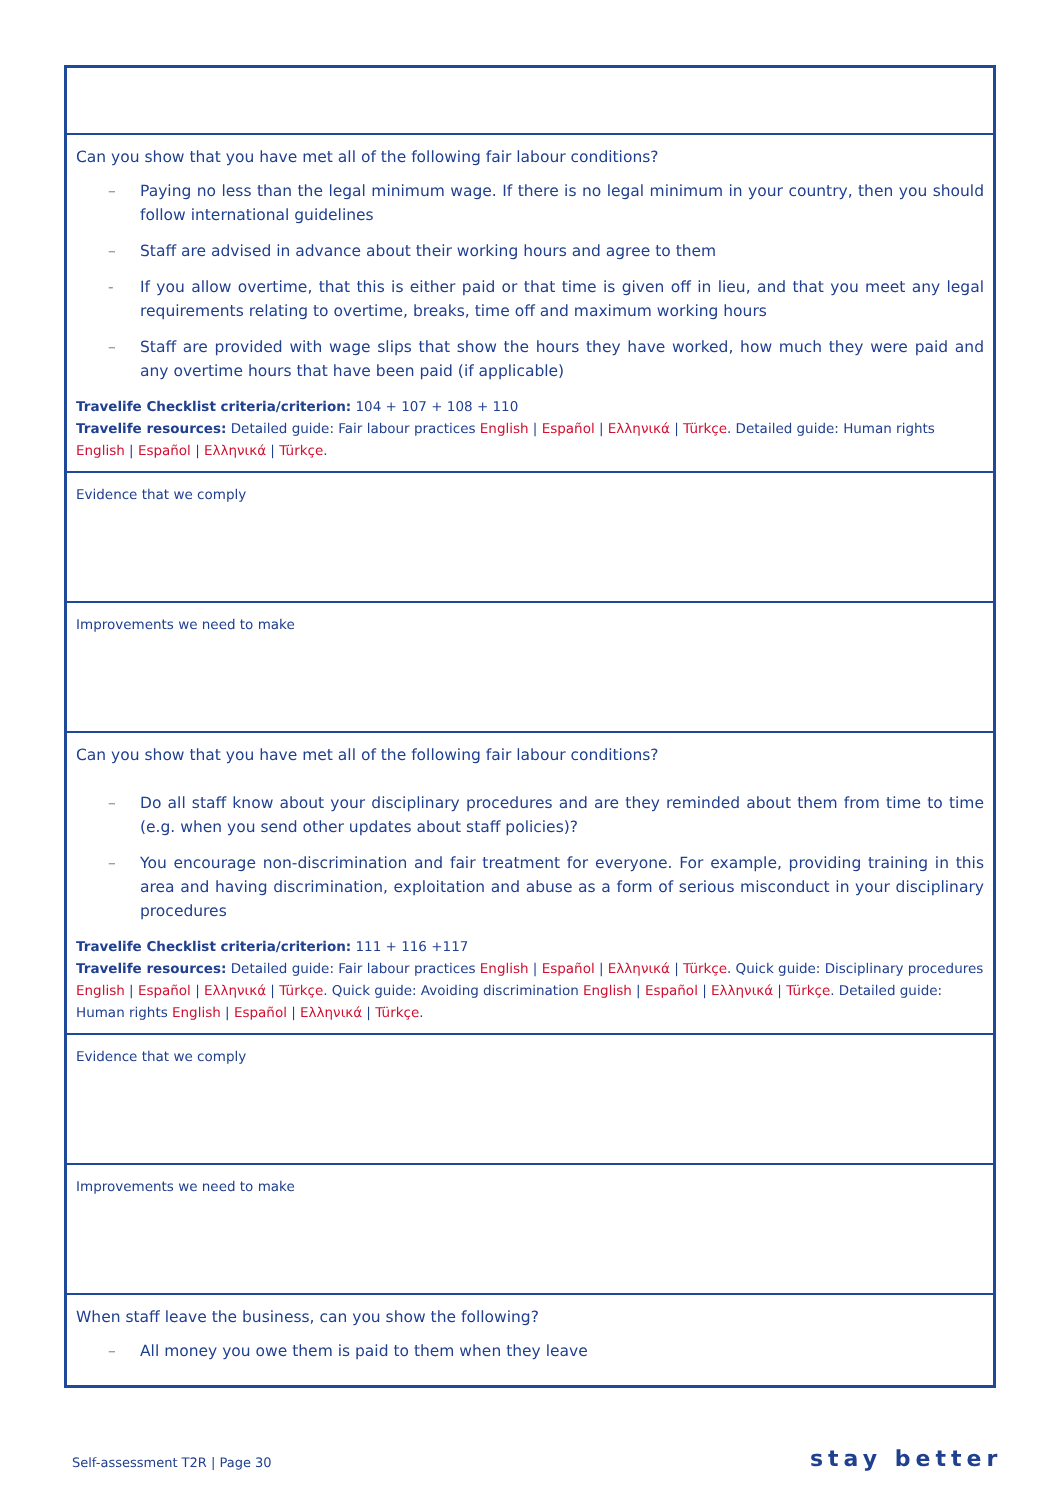| Can you show that you have met all of the following fair labour conditions? – Paying no less than the legal minimum wage. If there is no legal minimum in your country, then you should follow international guidelines – Staff are advised in advance about their working hours and agree to them - If you allow overtime, that this is either paid or that time is given off in lieu, and that you meet any legal requirements relating to overtime, breaks, time off and maximum working hours – Staff are provided with wage slips that show the hours they have worked, how much they were paid and any overtime hours that have been paid (if applicable) Travelife Checklist criteria/criterion: 104 + 107 + 108 + 110 Travelife resources: Detailed guide: Fair labour practices English / Español / Ελληνικά / Türkçe . Detailed guide: Human rights English / Español / Ελληνικά / Türkçe . |
| Evidence that we comply |
| Improvements we need to make |
| Can you show that you have met all of the following fair labour conditions? – Do all staff know about your disciplinary procedures and are they reminded about them from time to time (e.g. when you send other updates about staff policies)? – You encourage non-discrimination and fair treatment for everyone. For example, providing training in this area and having discrimination, exploitation and abuse as a form of serious misconduct in your disciplinary procedures Travelife Checklist criteria/criterion: 111 + 116 +117 Travelife resources: Detailed guide: Fair labour practices English / Español / Ελληνικά / Türkçe . Quick guide: Disciplinary procedures English / Español / Ελληνικά / Türkçe . Quick guide: Avoiding discrimination English / Español / Ελληνικά / Türkçe . Detailed guide: Human rights English / Español / Ελληνικά / Türkçe . |
| Evidence that we comply |
| Improvements we need to make |
| When staff leave the business, can you show the following? – All money you owe them is paid to them when they leave |
Self-assessment T2R | Page 30 stay better